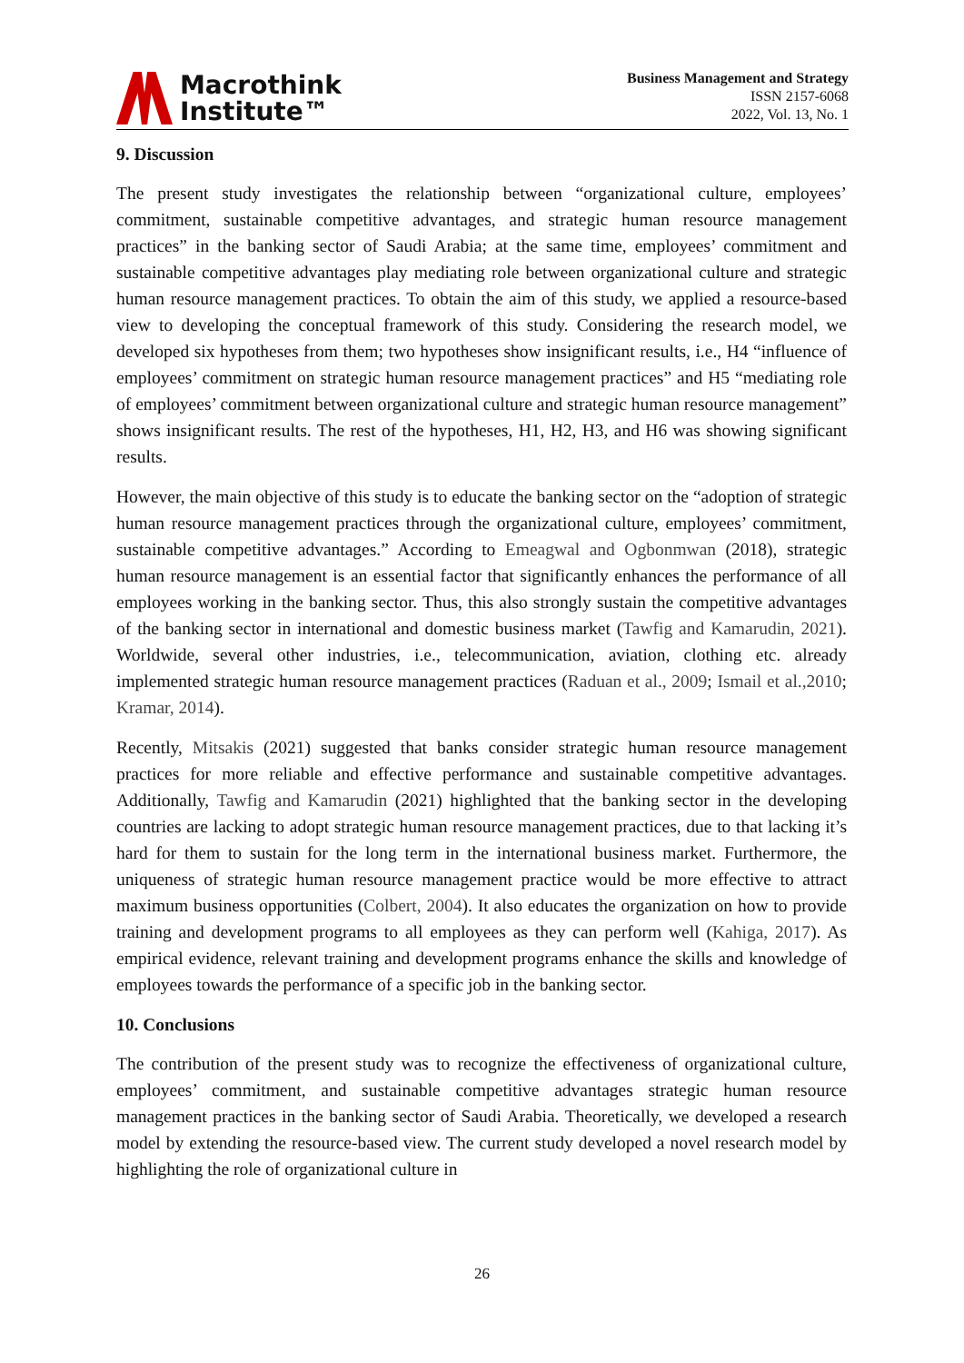Macrothink
Institute™
Business Management and Strategy
ISSN 2157-6068
2022, Vol. 13, No. 1
9. Discussion
The present study investigates the relationship between “organizational culture, employees’ commitment, sustainable competitive advantages, and strategic human resource management practices” in the banking sector of Saudi Arabia; at the same time, employees’ commitment and sustainable competitive advantages play mediating role between organizational culture and strategic human resource management practices. To obtain the aim of this study, we applied a resource-based view to developing the conceptual framework of this study. Considering the research model, we developed six hypotheses from them; two hypotheses show insignificant results, i.e., H4 “influence of employees’ commitment on strategic human resource management practices” and H5 “mediating role of employees’ commitment between organizational culture and strategic human resource management” shows insignificant results. The rest of the hypotheses, H1, H2, H3, and H6 was showing significant results.
However, the main objective of this study is to educate the banking sector on the “adoption of strategic human resource management practices through the organizational culture, employees’ commitment, sustainable competitive advantages.” According to Emeagwal and Ogbonmwan (2018), strategic human resource management is an essential factor that significantly enhances the performance of all employees working in the banking sector. Thus, this also strongly sustain the competitive advantages of the banking sector in international and domestic business market (Tawfig and Kamarudin, 2021). Worldwide, several other industries, i.e., telecommunication, aviation, clothing etc. already implemented strategic human resource management practices (Raduan et al., 2009; Ismail et al.,2010; Kramar, 2014).
Recently, Mitsakis (2021) suggested that banks consider strategic human resource management practices for more reliable and effective performance and sustainable competitive advantages. Additionally, Tawfig and Kamarudin (2021) highlighted that the banking sector in the developing countries are lacking to adopt strategic human resource management practices, due to that lacking it’s hard for them to sustain for the long term in the international business market. Furthermore, the uniqueness of strategic human resource management practice would be more effective to attract maximum business opportunities (Colbert, 2004). It also educates the organization on how to provide training and development programs to all employees as they can perform well (Kahiga, 2017). As empirical evidence, relevant training and development programs enhance the skills and knowledge of employees towards the performance of a specific job in the banking sector.
10. Conclusions
The contribution of the present study was to recognize the effectiveness of organizational culture, employees’ commitment, and sustainable competitive advantages strategic human resource management practices in the banking sector of Saudi Arabia. Theoretically, we developed a research model by extending the resource-based view. The current study developed a novel research model by highlighting the role of organizational culture in
26